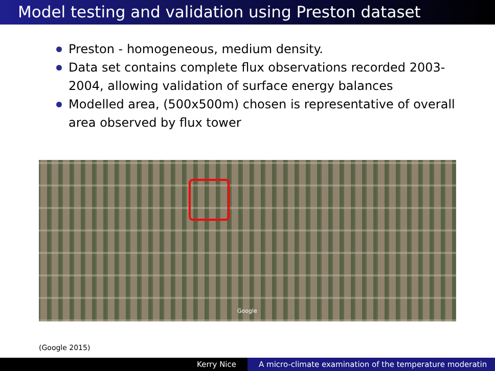Model testing and validation using Preston dataset
Preston - homogeneous, medium density.
Data set contains complete flux observations recorded 2003-2004, allowing validation of surface energy balances
Modelled area, (500x500m) chosen is representative of overall area observed by flux tower
Google
(Google 2015)
Kerry Nice A micro-climate examination of the temperature moderatin